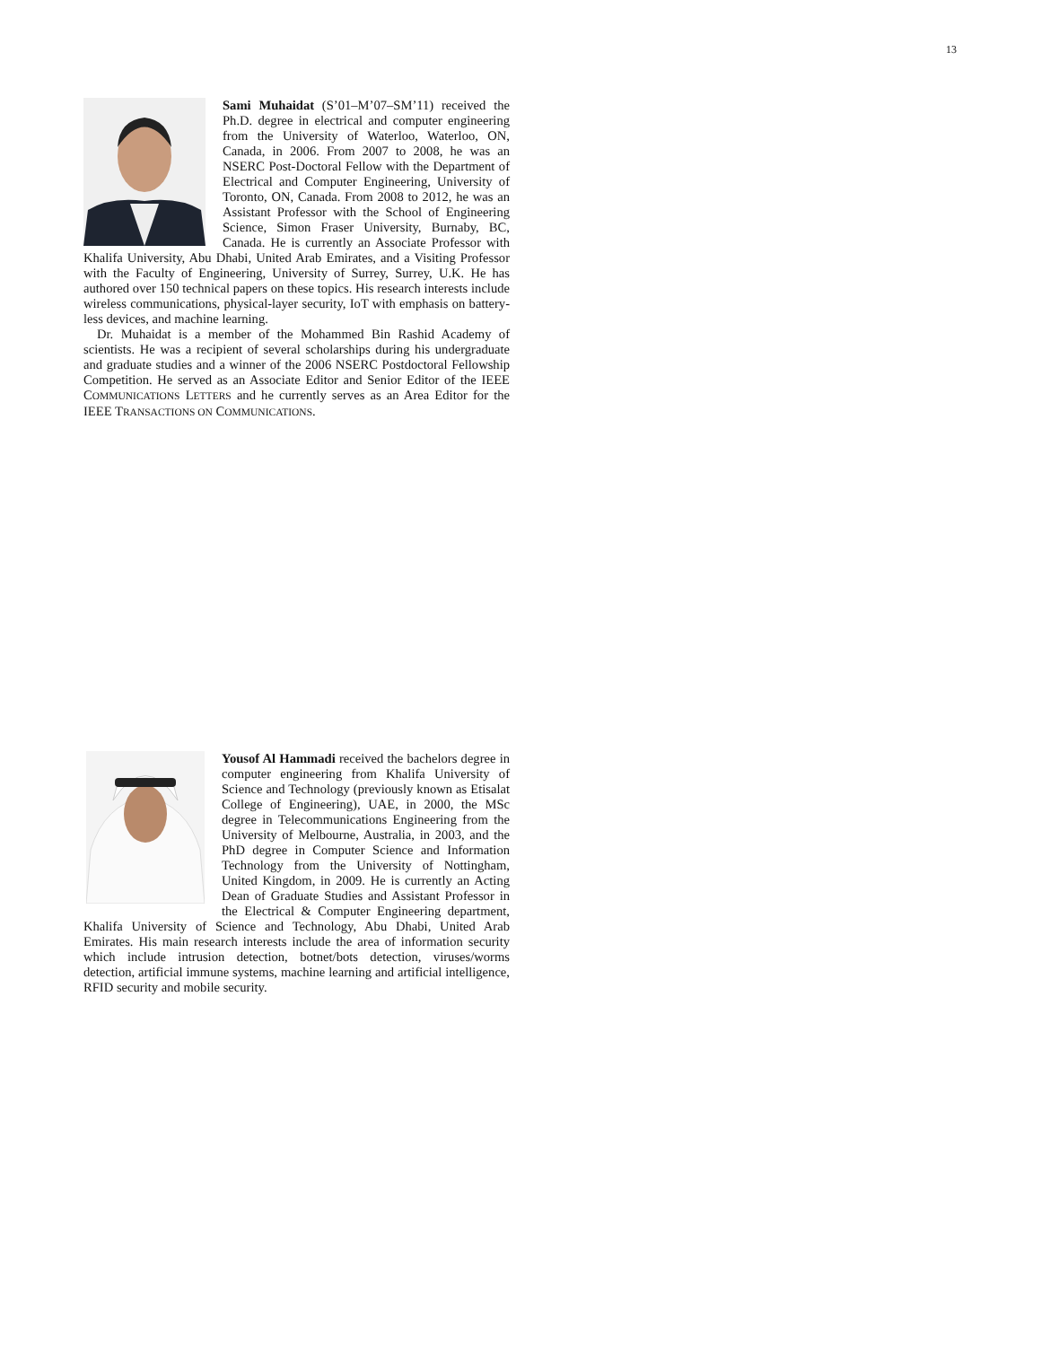13
Sami Muhaidat (S’01–M’07–SM’11) received the Ph.D. degree in electrical and computer engineering from the University of Waterloo, Waterloo, ON, Canada, in 2006. From 2007 to 2008, he was an NSERC Post-Doctoral Fellow with the Department of Electrical and Computer Engineering, University of Toronto, ON, Canada. From 2008 to 2012, he was an Assistant Professor with the School of Engineering Science, Simon Fraser University, Burnaby, BC, Canada. He is currently an Associate Professor with Khalifa University, Abu Dhabi, United Arab Emirates, and a Visiting Professor with the Faculty of Engineering, University of Surrey, Surrey, U.K. He has authored over 150 technical papers on these topics. His research interests include wireless communications, physical-layer security, IoT with emphasis on battery-less devices, and machine learning.
Dr. Muhaidat is a member of the Mohammed Bin Rashid Academy of scientists. He was a recipient of several scholarships during his undergraduate and graduate studies and a winner of the 2006 NSERC Postdoctoral Fellowship Competition. He served as an Associate Editor and Senior Editor of the IEEE COMMUNICATIONS LETTERS and he currently serves as an Area Editor for the IEEE TRANSACTIONS ON COMMUNICATIONS.
Yousof Al Hammadi received the bachelors degree in computer engineering from Khalifa University of Science and Technology (previously known as Etisalat College of Engineering), UAE, in 2000, the MSc degree in Telecommunications Engineering from the University of Melbourne, Australia, in 2003, and the PhD degree in Computer Science and Information Technology from the University of Nottingham, United Kingdom, in 2009. He is currently an Acting Dean of Graduate Studies and Assistant Professor in the Electrical & Computer Engineering department, Khalifa University of Science and Technology, Abu Dhabi, United Arab Emirates. His main research interests include the area of information security which include intrusion detection, botnet/bots detection, viruses/worms detection, artificial immune systems, machine learning and artificial intelligence, RFID security and mobile security.